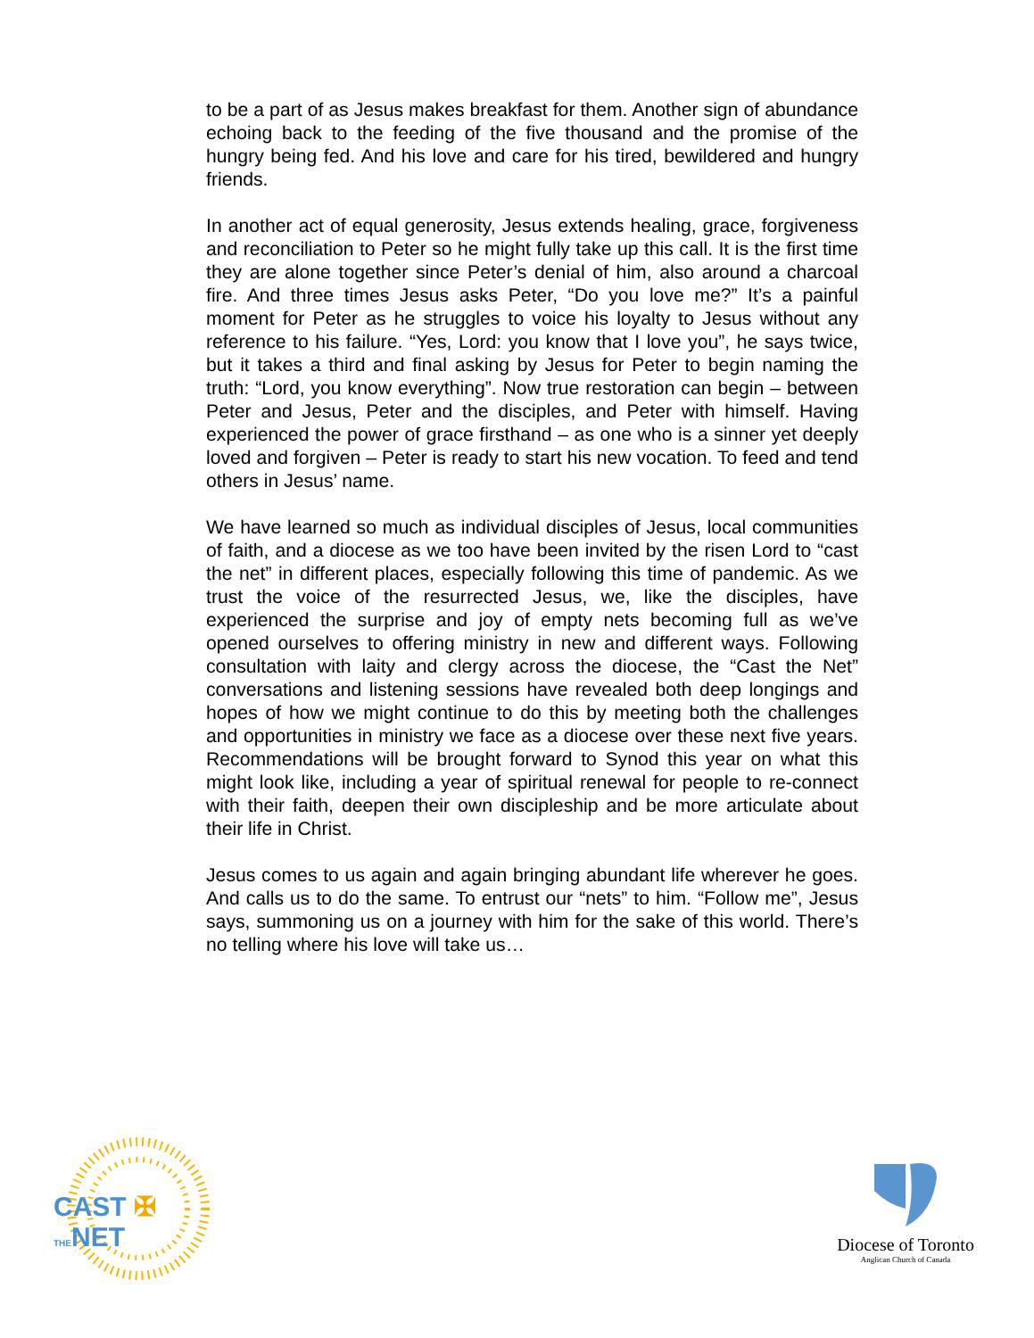to be a part of as Jesus makes breakfast for them. Another sign of abundance echoing back to the feeding of the five thousand and the promise of the hungry being fed. And his love and care for his tired, bewildered and hungry friends.
In another act of equal generosity, Jesus extends healing, grace, forgiveness and reconciliation to Peter so he might fully take up this call. It is the first time they are alone together since Peter’s denial of him, also around a charcoal fire. And three times Jesus asks Peter, “Do you love me?” It’s a painful moment for Peter as he struggles to voice his loyalty to Jesus without any reference to his failure. “Yes, Lord: you know that I love you”, he says twice, but it takes a third and final asking by Jesus for Peter to begin naming the truth: “Lord, you know everything”. Now true restoration can begin – between Peter and Jesus, Peter and the disciples, and Peter with himself. Having experienced the power of grace firsthand – as one who is a sinner yet deeply loved and forgiven – Peter is ready to start his new vocation. To feed and tend others in Jesus’ name.
We have learned so much as individual disciples of Jesus, local communities of faith, and a diocese as we too have been invited by the risen Lord to “cast the net” in different places, especially following this time of pandemic. As we trust the voice of the resurrected Jesus, we, like the disciples, have experienced the surprise and joy of empty nets becoming full as we’ve opened ourselves to offering ministry in new and different ways. Following consultation with laity and clergy across the diocese, the “Cast the Net” conversations and listening sessions have revealed both deep longings and hopes of how we might continue to do this by meeting both the challenges and opportunities in ministry we face as a diocese over these next five years. Recommendations will be brought forward to Synod this year on what this might look like, including a year of spiritual renewal for people to re-connect with their faith, deepen their own discipleship and be more articulate about their life in Christ.
Jesus comes to us again and again bringing abundant life wherever he goes. And calls us to do the same. To entrust our “nets” to him. “Follow me”, Jesus says, summoning us on a journey with him for the sake of this world. There’s no telling where his love will take us…
CAST ✠ THENET
Diocese of Toronto
Anglican Church of Canada